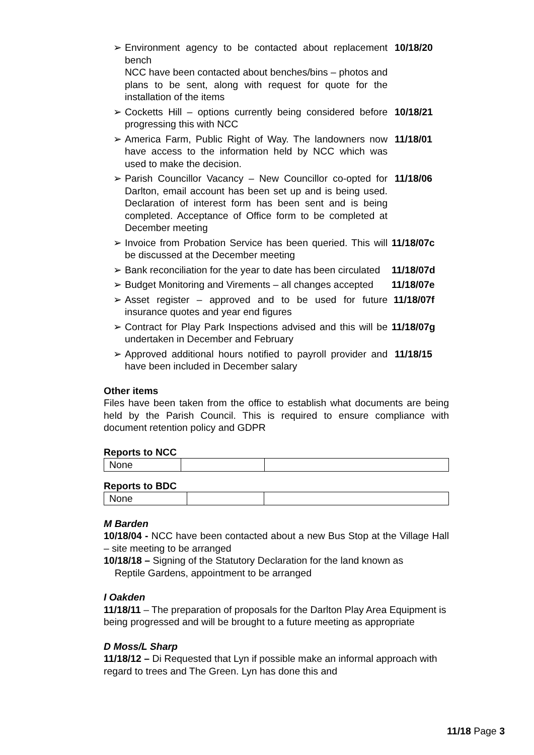➢ Environment agency to be contacted about replacement bench
NCC have been contacted about benches/bins – photos and plans to be sent, along with request for quote for the installation of the items
10/18/20
➢ Cocketts Hill – options currently being considered before progressing this with NCC
10/18/21
➢ America Farm, Public Right of Way. The landowners now have access to the information held by NCC which was used to make the decision.
11/18/01
➢ Parish Councillor Vacancy – New Councillor co-opted for Darlton, email account has been set up and is being used. Declaration of interest form has been sent and is being completed. Acceptance of Office form to be completed at December meeting
11/18/06
➢ Invoice from Probation Service has been queried. This will be discussed at the December meeting
11/18/07c
➢ Bank reconciliation for the year to date has been circulated
11/18/07d
➢ Budget Monitoring and Virements – all changes accepted
11/18/07e
➢ Asset register – approved and to be used for future insurance quotes and year end figures
11/18/07f
➢ Contract for Play Park Inspections advised and this will be undertaken in December and February
11/18/07g
➢ Approved additional hours notified to payroll provider and have been included in December salary
11/18/15
Other items
Files have been taken from the office to establish what documents are being held by the Parish Council. This is required to ensure compliance with document retention policy and GDPR
Reports to NCC
| None | | |
Reports to BDC
| None | | |
M Barden
10/18/04 - NCC have been contacted about a new Bus Stop at the Village Hall – site meeting to be arranged
10/18/18 – Signing of the Statutory Declaration for the land known as
Reptile Gardens, appointment to be arranged
I Oakden
11/18/11 – The preparation of proposals for the Darlton Play Area Equipment is being progressed and will be brought to a future meeting as appropriate
D Moss/L Sharp
11/18/12 – Di Requested that Lyn if possible make an informal approach with regard to trees and The Green. Lyn has done this and
11/18 Page 3